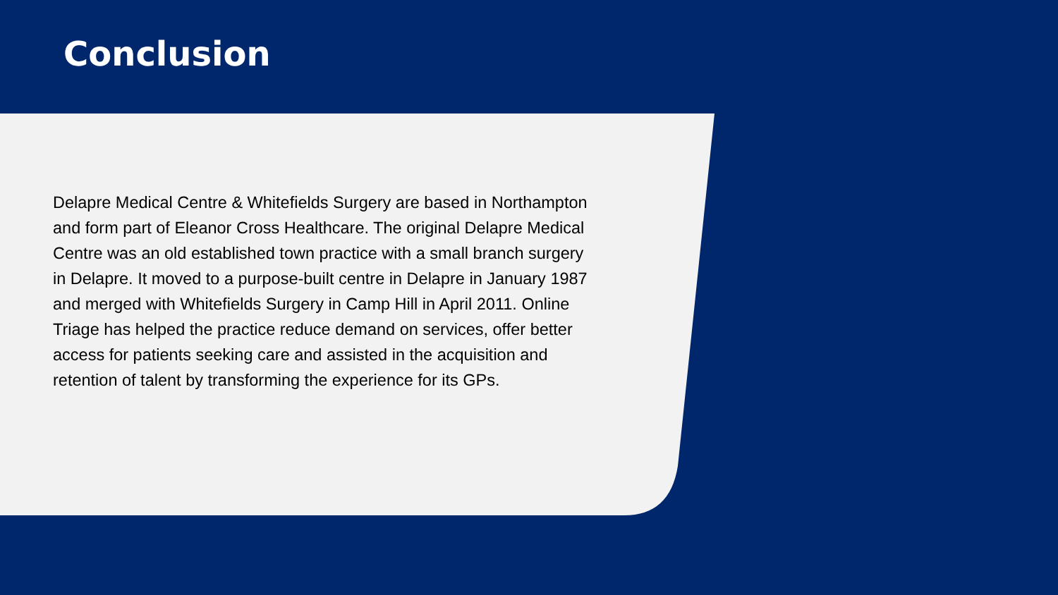Conclusion
Delapre Medical Centre & Whitefields Surgery are based in Northampton and form part of Eleanor Cross Healthcare. The original Delapre Medical Centre was an old established town practice with a small branch surgery in Delapre. It moved to a purpose-built centre in Delapre in January 1987 and merged with Whitefields Surgery in Camp Hill in April 2011. Online Triage has helped the practice reduce demand on services, offer better access for patients seeking care and assisted in the acquisition and retention of talent by transforming the experience for its GPs.